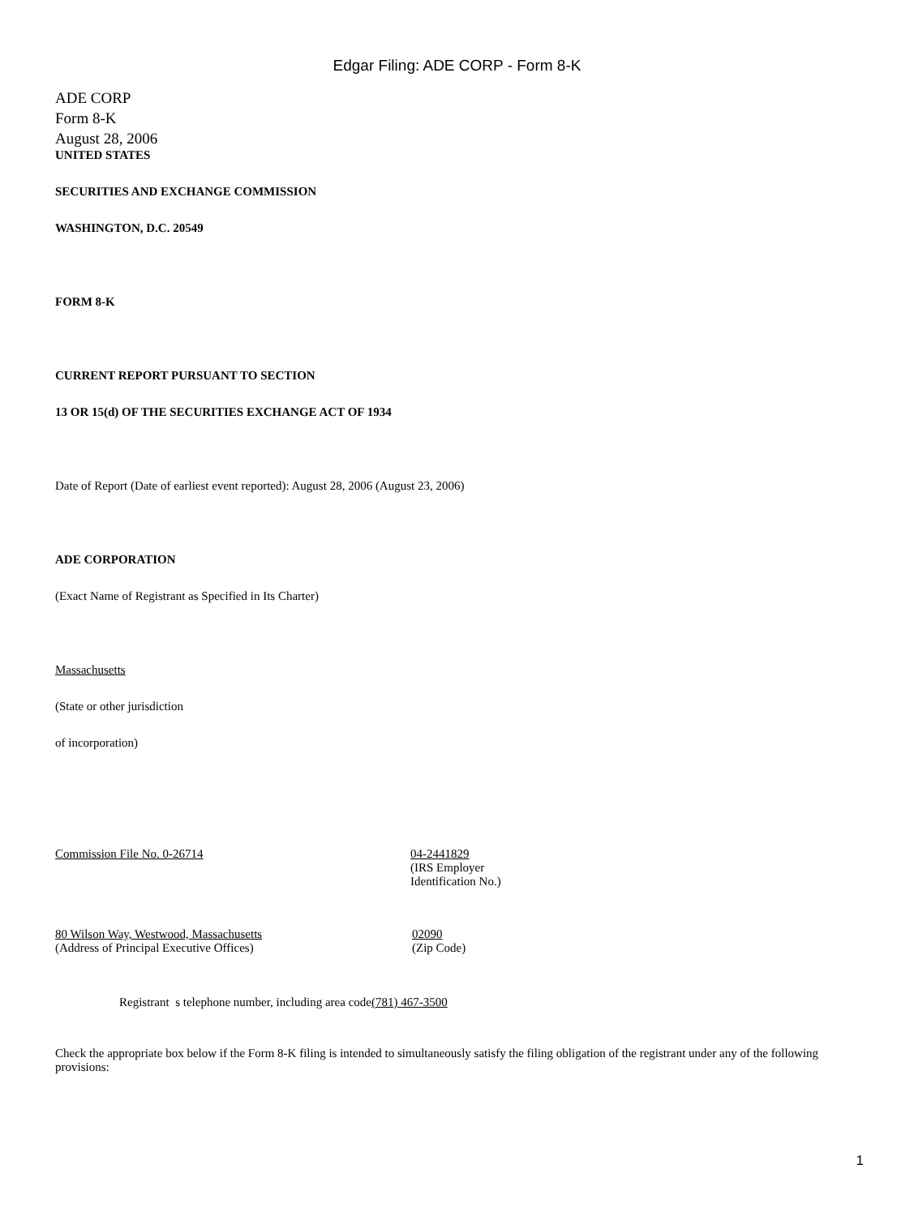Edgar Filing: ADE CORP - Form 8-K
ADE CORP
Form 8-K
August 28, 2006
UNITED STATES
SECURITIES AND EXCHANGE COMMISSION
WASHINGTON, D.C. 20549
FORM 8-K
CURRENT REPORT PURSUANT TO SECTION
13 OR 15(d) OF THE SECURITIES EXCHANGE ACT OF 1934
Date of Report (Date of earliest event reported): August 28, 2006 (August 23, 2006)
ADE CORPORATION
(Exact Name of Registrant as Specified in Its Charter)
Massachusetts
(State or other jurisdiction
of incorporation)
Commission File No. 0-26714 04-2441829
(IRS Employer
Identification No.)
80 Wilson Way, Westwood, Massachusetts
(Address of Principal Executive Offices)
02090
(Zip Code)
Registrant s telephone number, including area code(781) 467-3500
Check the appropriate box below if the Form 8-K filing is intended to simultaneously satisfy the filing obligation of the registrant under any of the following provisions:
1